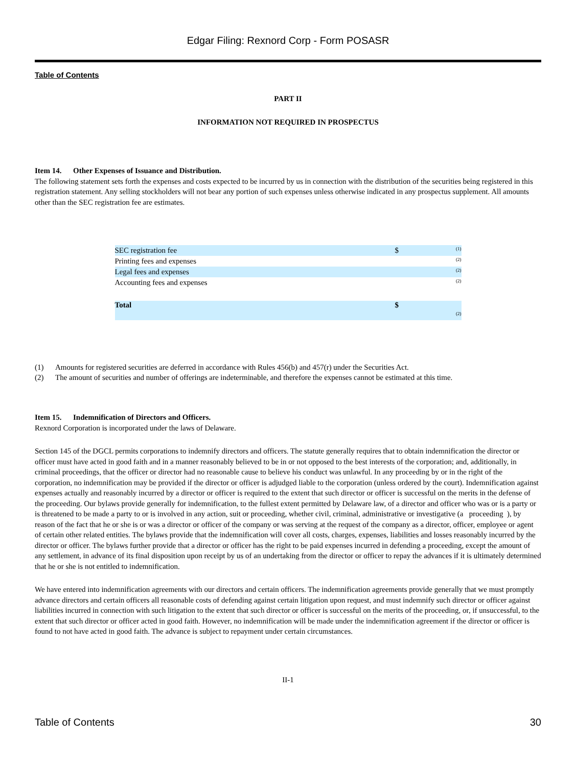Edgar Filing: Rexnord Corp - Form POSASR
Table of Contents
PART II
INFORMATION NOT REQUIRED IN PROSPECTUS
Item 14. Other Expenses of Issuance and Distribution.
The following statement sets forth the expenses and costs expected to be incurred by us in connection with the distribution of the securities being registered in this registration statement. Any selling stockholders will not bear any portion of such expenses unless otherwise indicated in any prospectus supplement. All amounts other than the SEC registration fee are estimates.
| SEC registration fee | $ | <sup>(1)</sup> |
| Printing fees and expenses | | <sup>(2)</sup> |
| Legal fees and expenses | | <sup>(2)</sup> |
| Accounting fees and expenses | | <sup>(2)</sup> |
| Total | $ | <sup>(2)</sup> |
| (1) | Amounts for registered securities are deferred in accordance with Rules 456(b) and 457(r) under the Securities Act. |
| (2) | The amount of securities and number of offerings are indeterminable, and therefore the expenses cannot be estimated at this time. |
Item 15. Indemnification of Directors and Officers.
Rexnord Corporation is incorporated under the laws of Delaware.
Section 145 of the DGCL permits corporations to indemnify directors and officers. The statute generally requires that to obtain indemnification the director or officer must have acted in good faith and in a manner reasonably believed to be in or not opposed to the best interests of the corporation; and, additionally, in criminal proceedings, that the officer or director had no reasonable cause to believe his conduct was unlawful. In any proceeding by or in the right of the corporation, no indemnification may be provided if the director or officer is adjudged liable to the corporation (unless ordered by the court). Indemnification against expenses actually and reasonably incurred by a director or officer is required to the extent that such director or officer is successful on the merits in the defense of the proceeding. Our bylaws provide generally for indemnification, to the fullest extent permitted by Delaware law, of a director and officer who was or is a party or is threatened to be made a party to or is involved in any action, suit or proceeding, whether civil, criminal, administrative or investigative (a proceeding ), by reason of the fact that he or she is or was a director or officer of the company or was serving at the request of the company as a director, officer, employee or agent of certain other related entities. The bylaws provide that the indemnification will cover all costs, charges, expenses, liabilities and losses reasonably incurred by the director or officer. The bylaws further provide that a director or officer has the right to be paid expenses incurred in defending a proceeding, except the amount of any settlement, in advance of its final disposition upon receipt by us of an undertaking from the director or officer to repay the advances if it is ultimately determined that he or she is not entitled to indemnification.
We have entered into indemnification agreements with our directors and certain officers. The indemnification agreements provide generally that we must promptly advance directors and certain officers all reasonable costs of defending against certain litigation upon request, and must indemnify such director or officer against liabilities incurred in connection with such litigation to the extent that such director or officer is successful on the merits of the proceeding, or, if unsuccessful, to the extent that such director or officer acted in good faith. However, no indemnification will be made under the indemnification agreement if the director or officer is found to not have acted in good faith. The advance is subject to repayment under certain circumstances.
II-1
Table of Contents 30